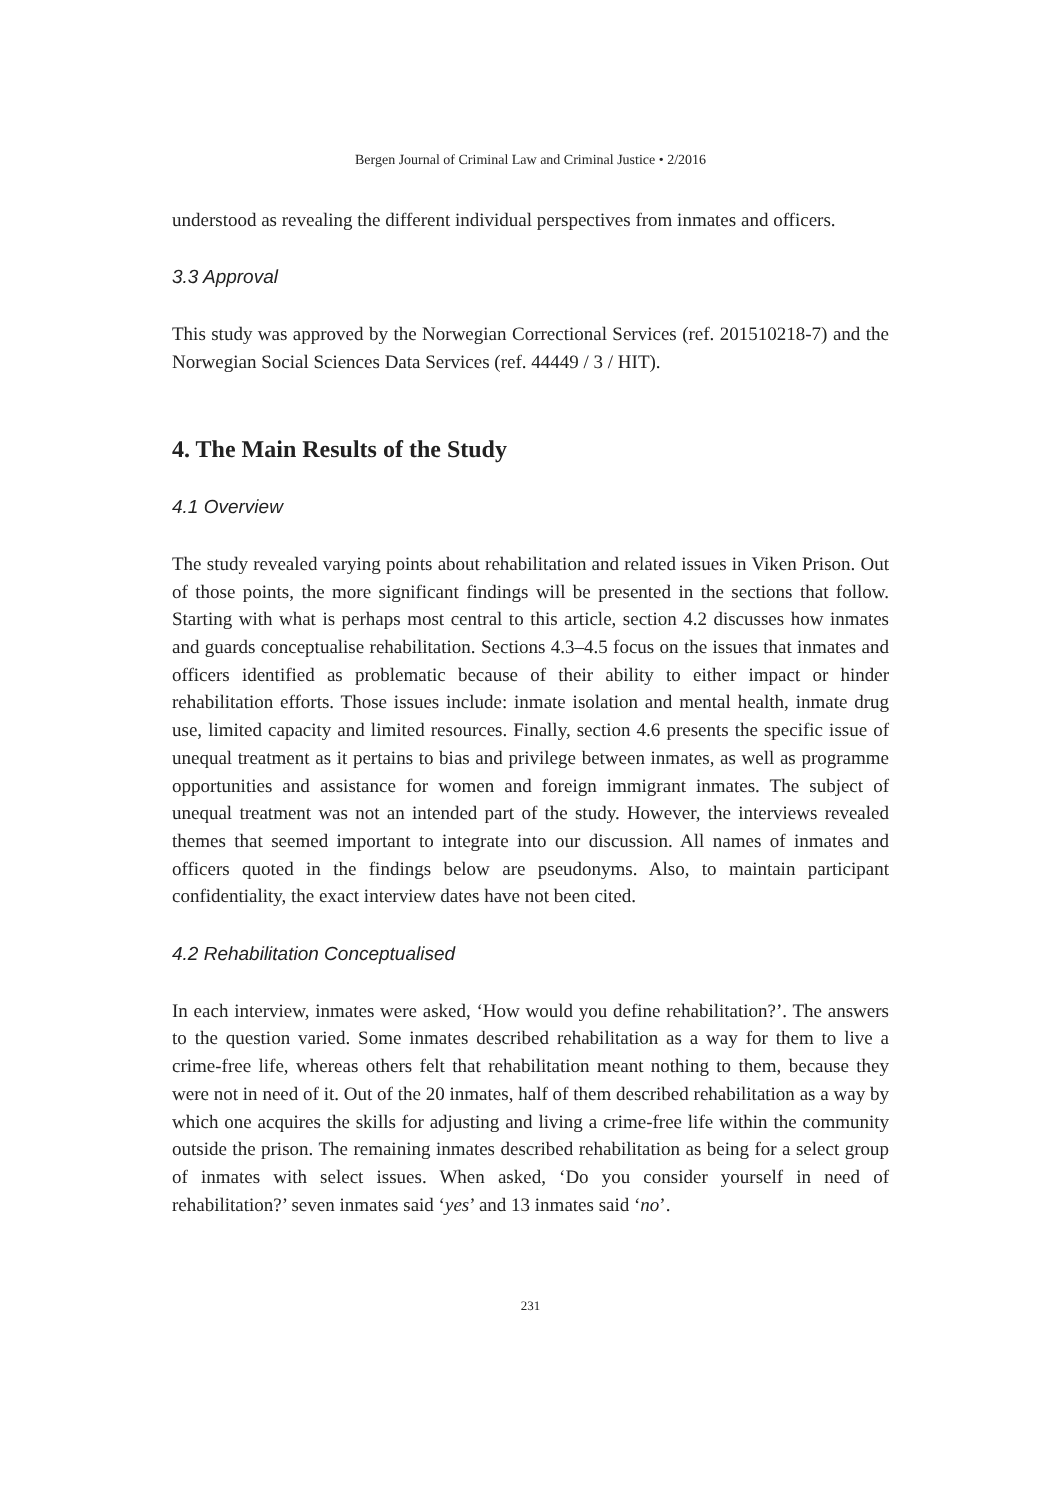Bergen Journal of Criminal Law and Criminal Justice • 2/2016
understood as revealing the different individual perspectives from inmates and officers.
3.3 Approval
This study was approved by the Norwegian Correctional Services (ref. 201510218-7) and the Norwegian Social Sciences Data Services (ref. 44449 / 3 / HIT).
4. The Main Results of the Study
4.1 Overview
The study revealed varying points about rehabilitation and related issues in Viken Prison. Out of those points, the more significant findings will be presented in the sections that follow. Starting with what is perhaps most central to this article, section 4.2 discusses how inmates and guards conceptualise rehabilitation. Sections 4.3–4.5 focus on the issues that inmates and officers identified as problematic because of their ability to either impact or hinder rehabilitation efforts. Those issues include: inmate isolation and mental health, inmate drug use, limited capacity and limited resources. Finally, section 4.6 presents the specific issue of unequal treatment as it pertains to bias and privilege between inmates, as well as programme opportunities and assistance for women and foreign immigrant inmates. The subject of unequal treatment was not an intended part of the study. However, the interviews revealed themes that seemed important to integrate into our discussion. All names of inmates and officers quoted in the findings below are pseudonyms. Also, to maintain participant confidentiality, the exact interview dates have not been cited.
4.2 Rehabilitation Conceptualised
In each interview, inmates were asked, ‘How would you define rehabilitation?’. The answers to the question varied. Some inmates described rehabilitation as a way for them to live a crime-free life, whereas others felt that rehabilitation meant nothing to them, because they were not in need of it. Out of the 20 inmates, half of them described rehabilitation as a way by which one acquires the skills for adjusting and living a crime-free life within the community outside the prison. The remaining inmates described rehabilitation as being for a select group of inmates with select issues. When asked, ‘Do you consider yourself in need of rehabilitation?’ seven inmates said ‘yes’ and 13 inmates said ‘no’.
231